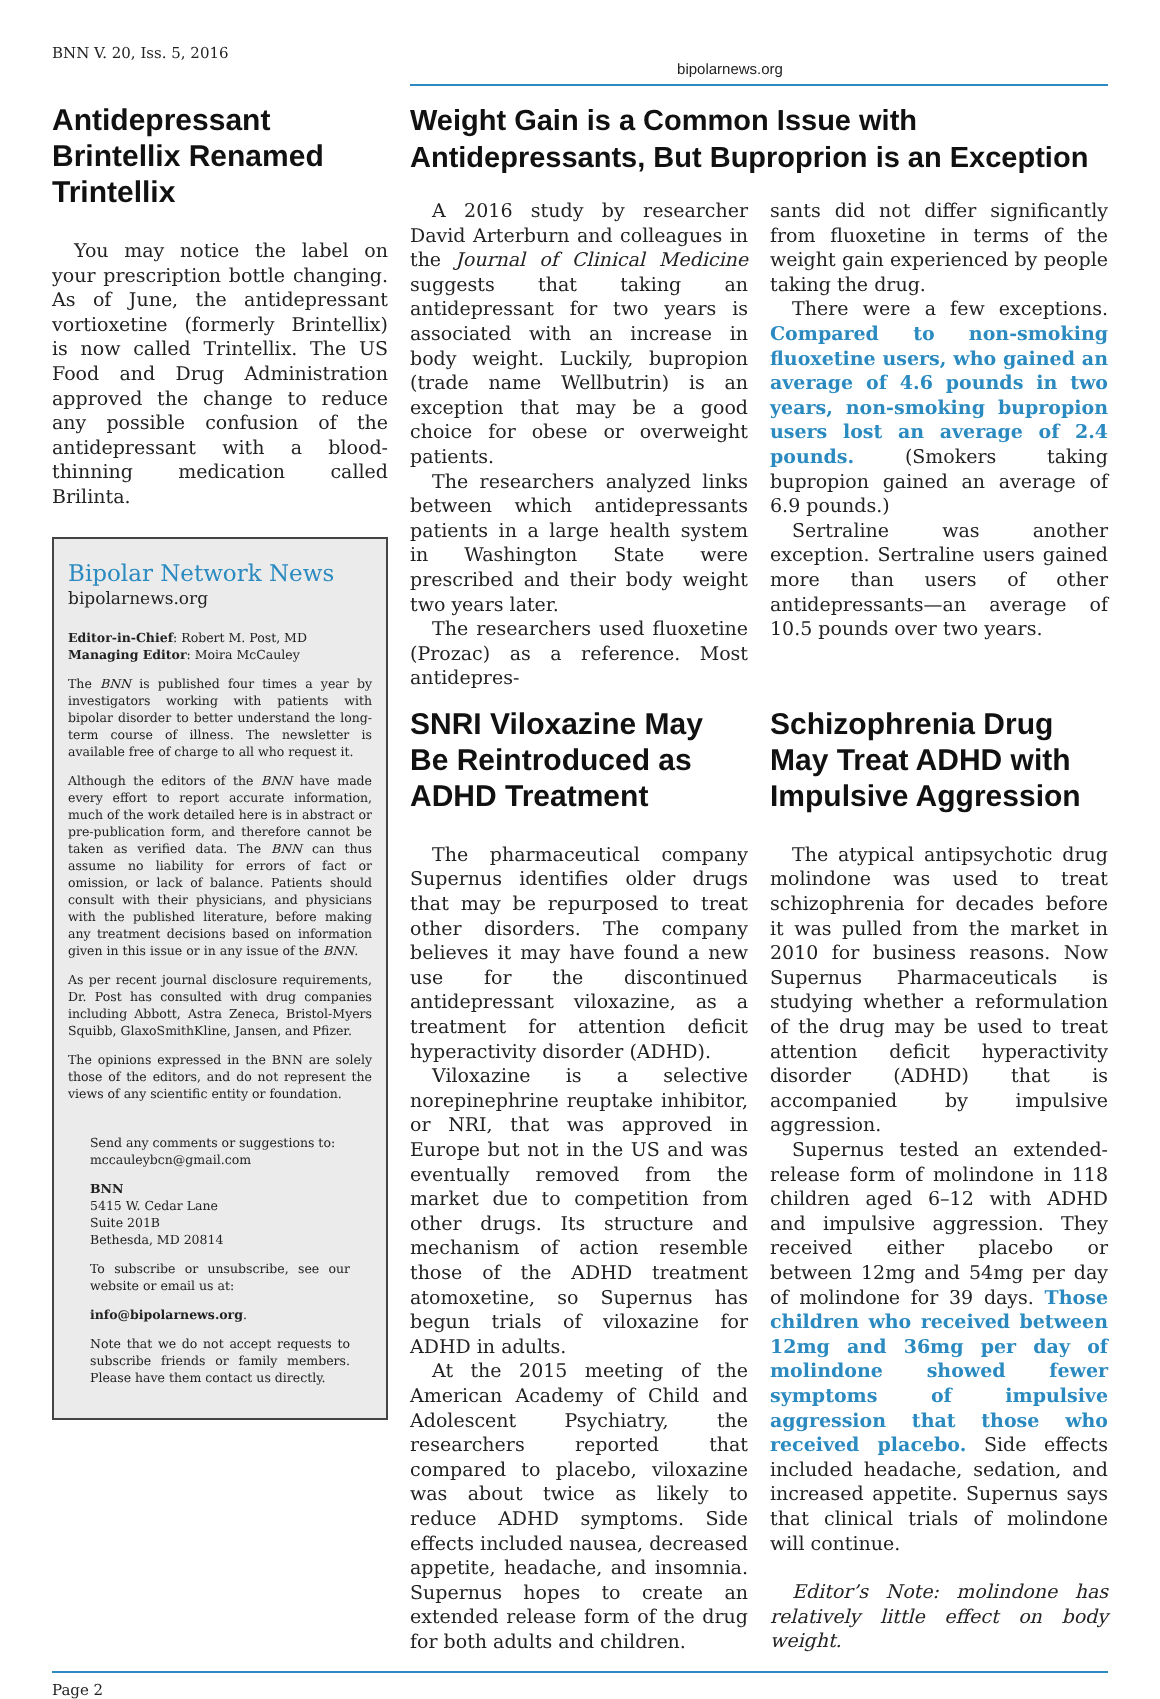BNN V. 20, Iss. 5, 2016
bipolarnews.org
Antidepressant Brintellix Renamed Trintellix
You may notice the label on your prescription bottle changing. As of June, the antidepressant vortioxetine (formerly Brintellix) is now called Trintellix. The US Food and Drug Administration approved the change to reduce any possible confusion of the antidepressant with a blood-thinning medication called Brilinta.
Bipolar Network News
bipolarnews.org
Editor-in-Chief: Robert M. Post, MD
Managing Editor: Moira McCauley
The BNN is published four times a year by investigators working with patients with bipolar disorder to better understand the long-term course of illness. The newsletter is available free of charge to all who request it.
Although the editors of the BNN have made every effort to report accurate information, much of the work detailed here is in abstract or pre-publication form, and therefore cannot be taken as verified data. The BNN can thus assume no liability for errors of fact or omission, or lack of balance. Patients should consult with their physicians, and physicians with the published literature, before making any treatment decisions based on information given in this issue or in any issue of the BNN.
As per recent journal disclosure requirements, Dr. Post has consulted with drug companies including Abbott, Astra Zeneca, Bristol-Myers Squibb, GlaxoSmithKline, Jansen, and Pfizer.
The opinions expressed in the BNN are solely those of the editors, and do not represent the views of any scientific entity or foundation.
Send any comments or suggestions to:
mccauleybcn@gmail.com
BNN
5415 W. Cedar Lane
Suite 201B
Bethesda, MD 20814
To subscribe or unsubscribe, see our website or email us at:
info@bipolarnews.org.
Note that we do not accept requests to subscribe friends or family members. Please have them contact us directly.
Weight Gain is a Common Issue with Antidepressants, But Buproprion is an Exception
A 2016 study by researcher David Arterburn and colleagues in the Journal of Clinical Medicine suggests that taking an antidepressant for two years is associated with an increase in body weight. Luckily, bupropion (trade name Wellbutrin) is an exception that may be a good choice for obese or overweight patients.
The researchers analyzed links between which antidepressants patients in a large health system in Washington State were prescribed and their body weight two years later.
The researchers used fluoxetine (Prozac) as a reference. Most antidepres-
sants did not differ significantly from fluoxetine in terms of the weight gain experienced by people taking the drug.
There were a few exceptions. Compared to non-smoking fluoxetine users, who gained an average of 4.6 pounds in two years, non-smoking bupropion users lost an average of 2.4 pounds. (Smokers taking bupropion gained an average of 6.9 pounds.)
Sertraline was another exception. Sertraline users gained more than users of other antidepressants—an average of 10.5 pounds over two years.
SNRI Viloxazine May Be Reintroduced as ADHD Treatment
The pharmaceutical company Supernus identifies older drugs that may be repurposed to treat other disorders. The company believes it may have found a new use for the discontinued antidepressant viloxazine, as a treatment for attention deficit hyperactivity disorder (ADHD).
Viloxazine is a selective norepinephrine reuptake inhibitor, or NRI, that was approved in Europe but not in the US and was eventually removed from the market due to competition from other drugs. Its structure and mechanism of action resemble those of the ADHD treatment atomoxetine, so Supernus has begun trials of viloxazine for ADHD in adults.
At the 2015 meeting of the American Academy of Child and Adolescent Psychiatry, the researchers reported that compared to placebo, viloxazine was about twice as likely to reduce ADHD symptoms. Side effects included nausea, decreased appetite, headache, and insomnia. Supernus hopes to create an extended release form of the drug for both adults and children.
Schizophrenia Drug May Treat ADHD with Impulsive Aggression
The atypical antipsychotic drug molindone was used to treat schizophrenia for decades before it was pulled from the market in 2010 for business reasons. Now Supernus Pharmaceuticals is studying whether a reformulation of the drug may be used to treat attention deficit hyperactivity disorder (ADHD) that is accompanied by impulsive aggression.
Supernus tested an extended-release form of molindone in 118 children aged 6–12 with ADHD and impulsive aggression. They received either placebo or between 12mg and 54mg per day of molindone for 39 days. Those children who received between 12mg and 36mg per day of molindone showed fewer symptoms of impulsive aggression that those who received placebo. Side effects included headache, sedation, and increased appetite. Supernus says that clinical trials of molindone will continue.
Editor’s Note: molindone has relatively little effect on body weight.
Page 2